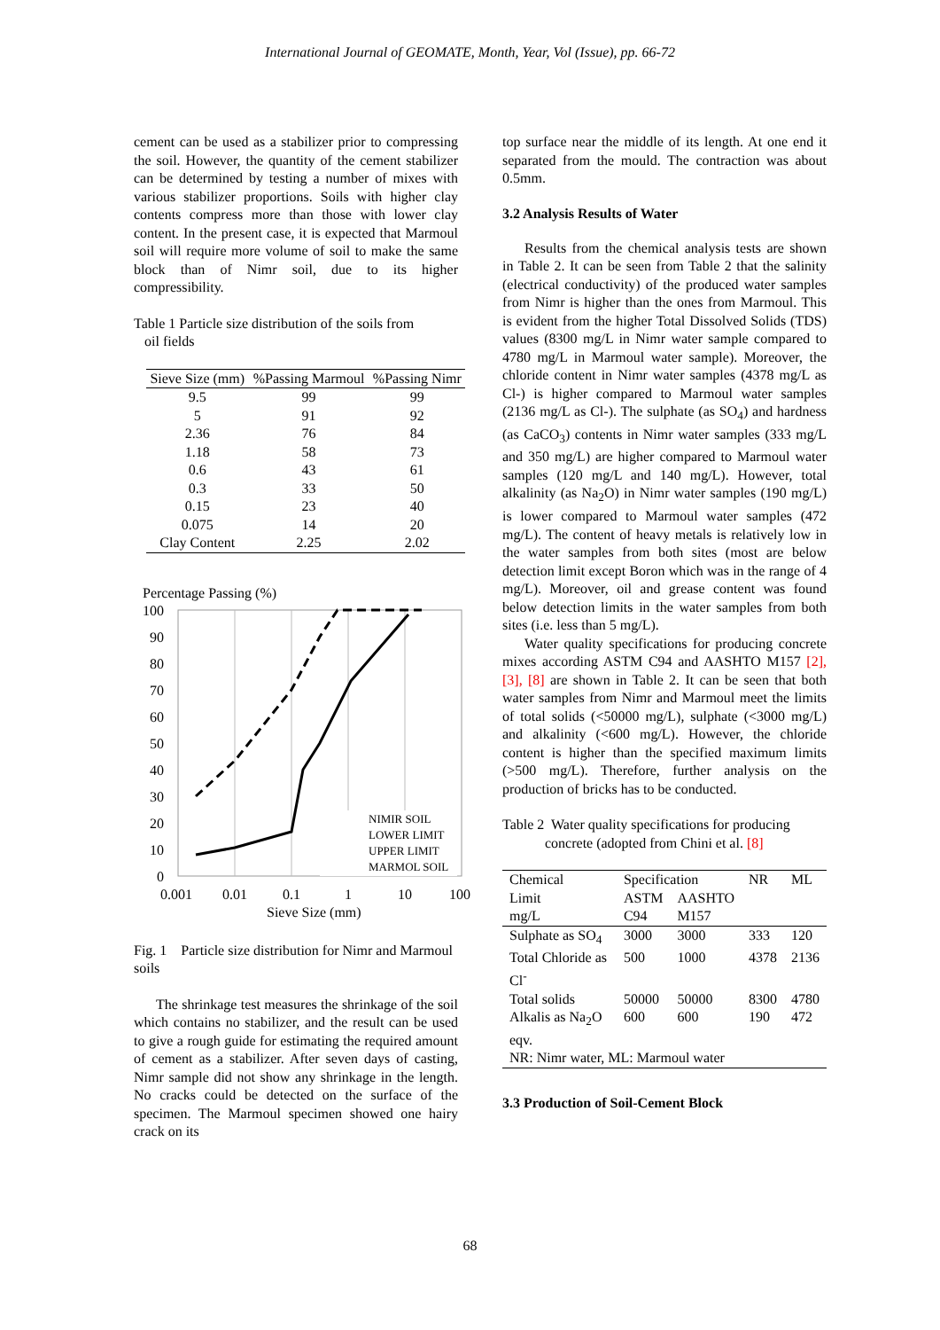International Journal of GEOMATE, Month, Year, Vol (Issue), pp. 66-72
cement can be used as a stabilizer prior to compressing the soil. However, the quantity of the cement stabilizer can be determined by testing a number of mixes with various stabilizer proportions. Soils with higher clay contents compress more than those with lower clay content. In the present case, it is expected that Marmoul soil will require more volume of soil to make the same block than of Nimr soil, due to its higher compressibility.
Table 1 Particle size distribution of the soils from
oil fields
| Sieve Size (mm) | %Passing Marmoul | %Passing Nimr |
| --- | --- | --- |
| 9.5 | 99 | 99 |
| 5 | 91 | 92 |
| 2.36 | 76 | 84 |
| 1.18 | 58 | 73 |
| 0.6 | 43 | 61 |
| 0.3 | 33 | 50 |
| 0.15 | 23 | 40 |
| 0.075 | 14 | 20 |
| Clay Content | 2.25 | 2.02 |
Percentage Passing (%)
100
90
80
70
60
50
40
30
20
10
0
0.001
0.01
0.1
1
10
100
Sieve Size (mm)
NIMIR SOIL
LOWER LIMIT
UPPER LIMIT
MARMOL SOIL
Fig. 1 Particle size distribution for Nimr and Marmoul soils
The shrinkage test measures the shrinkage of the soil which contains no stabilizer, and the result can be used to give a rough guide for estimating the required amount of cement as a stabilizer. After seven days of casting, Nimr sample did not show any shrinkage in the length. No cracks could be detected on the surface of the specimen. The Marmoul specimen showed one hairy crack on its
top surface near the middle of its length. At one end it separated from the mould. The contraction was about 0.5mm.
3.2 Analysis Results of Water
Results from the chemical analysis tests are shown in Table 2. It can be seen from Table 2 that the salinity (electrical conductivity) of the produced water samples from Nimr is higher than the ones from Marmoul. This is evident from the higher Total Dissolved Solids (TDS) values (8300 mg/L in Nimr water sample compared to 4780 mg/L in Marmoul water sample). Moreover, the chloride content in Nimr water samples (4378 mg/L as Cl-) is higher compared to Marmoul water samples (2136 mg/L as Cl-). The sulphate (as SO<sub>4</sub>) and hardness (as CaCO<sub>3</sub>) contents in Nimr water samples (333 mg/L and 350 mg/L) are higher compared to Marmoul water samples (120 mg/L and 140 mg/L). However, total alkalinity (as Na<sub>2</sub>O) in Nimr water samples (190 mg/L) is lower compared to Marmoul water samples (472 mg/L). The content of heavy metals is relatively low in the water samples from both sites (most are below detection limit except Boron which was in the range of 4 mg/L). Moreover, oil and grease content was found below detection limits in the water samples from both sites (i.e. less than 5 mg/L).
Water quality specifications for producing concrete mixes according ASTM C94 and AASHTO M157 [2], [3], [8] are shown in Table 2. It can be seen that both water samples from Nimr and Marmoul meet the limits of total solids (<50000 mg/L), sulphate (<3000 mg/L) and alkalinity (<600 mg/L). However, the chloride content is higher than the specified maximum limits (>500 mg/L). Therefore, further analysis on the production of bricks has to be conducted.
Table 2 Water quality specifications for producing
concrete (adopted from Chini et al. [8]
| Chemical | Specification | | NR | ML |
| Limit mg/L | ASTM C94 | AASHTO M157 | | |
| Sulphate as SO<sub>4</sub> | 3000 | 3000 | 333 | 120 |
| Total Chloride as Cl<sup>-</sup> | 500 | 1000 | 4378 | 2136 |
| Total solids | 50000 | 50000 | 8300 | 4780 |
| Alkalis as Na<sub>2</sub>O eqv. | 600 | 600 | 190 | 472 |
| NR: Nimr water, ML: Marmoul water | | | | |
3.3 Production of Soil-Cement Block
68